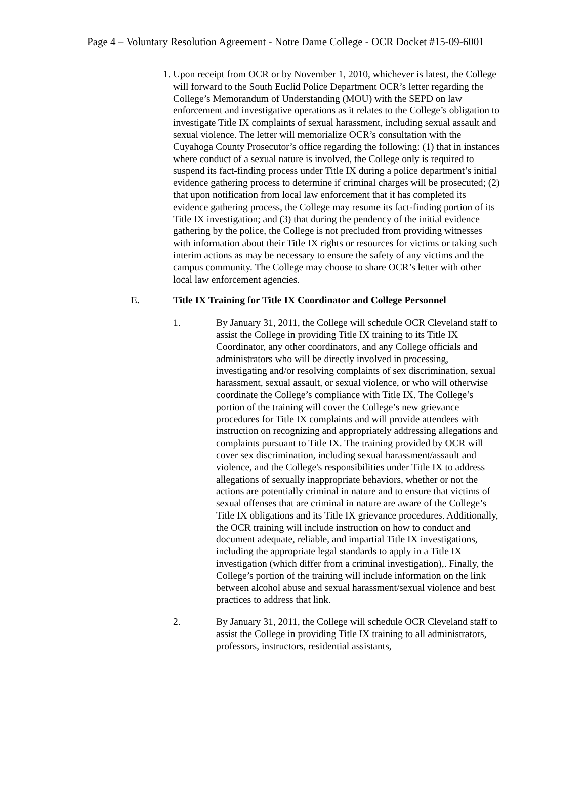Page 4 – Voluntary Resolution Agreement - Notre Dame College - OCR Docket #15-09-6001
1.
Upon receipt from OCR or by November 1, 2010, whichever is latest, the College will forward to the South Euclid Police Department OCR’s letter regarding the College’s Memorandum of Understanding (MOU) with the SEPD on law enforcement and investigative operations as it relates to the College’s obligation to investigate Title IX complaints of sexual harassment, including sexual assault and sexual violence. The letter will memorialize OCR’s consultation with the Cuyahoga County Prosecutor’s office regarding the following: (1) that in instances where conduct of a sexual nature is involved, the College only is required to suspend its fact-finding process under Title IX during a police department’s initial evidence gathering process to determine if criminal charges will be prosecuted; (2) that upon notification from local law enforcement that it has completed its evidence gathering process, the College may resume its fact-finding portion of its Title IX investigation; and (3) that during the pendency of the initial evidence gathering by the police, the College is not precluded from providing witnesses with information about their Title IX rights or resources for victims or taking such interim actions as may be necessary to ensure the safety of any victims and the campus community. The College may choose to share OCR’s letter with other local law enforcement agencies.
E. Title IX Training for Title IX Coordinator and College Personnel
1. By January 31, 2011, the College will schedule OCR Cleveland staff to assist the College in providing Title IX training to its Title IX Coordinator, any other coordinators, and any College officials and administrators who will be directly involved in processing, investigating and/or resolving complaints of sex discrimination, sexual harassment, sexual assault, or sexual violence, or who will otherwise coordinate the College’s compliance with Title IX. The College’s portion of the training will cover the College’s new grievance procedures for Title IX complaints and will provide attendees with instruction on recognizing and appropriately addressing allegations and complaints pursuant to Title IX. The training provided by OCR will cover sex discrimination, including sexual harassment/assault and violence, and the College's responsibilities under Title IX to address allegations of sexually inappropriate behaviors, whether or not the actions are potentially criminal in nature and to ensure that victims of sexual offenses that are criminal in nature are aware of the College’s Title IX obligations and its Title IX grievance procedures. Additionally, the OCR training will include instruction on how to conduct and document adequate, reliable, and impartial Title IX investigations, including the appropriate legal standards to apply in a Title IX investigation (which differ from a criminal investigation),. Finally, the College’s portion of the training will include information on the link between alcohol abuse and sexual harassment/sexual violence and best practices to address that link.
2. By January 31, 2011, the College will schedule OCR Cleveland staff to assist the College in providing Title IX training to all administrators, professors, instructors, residential assistants,